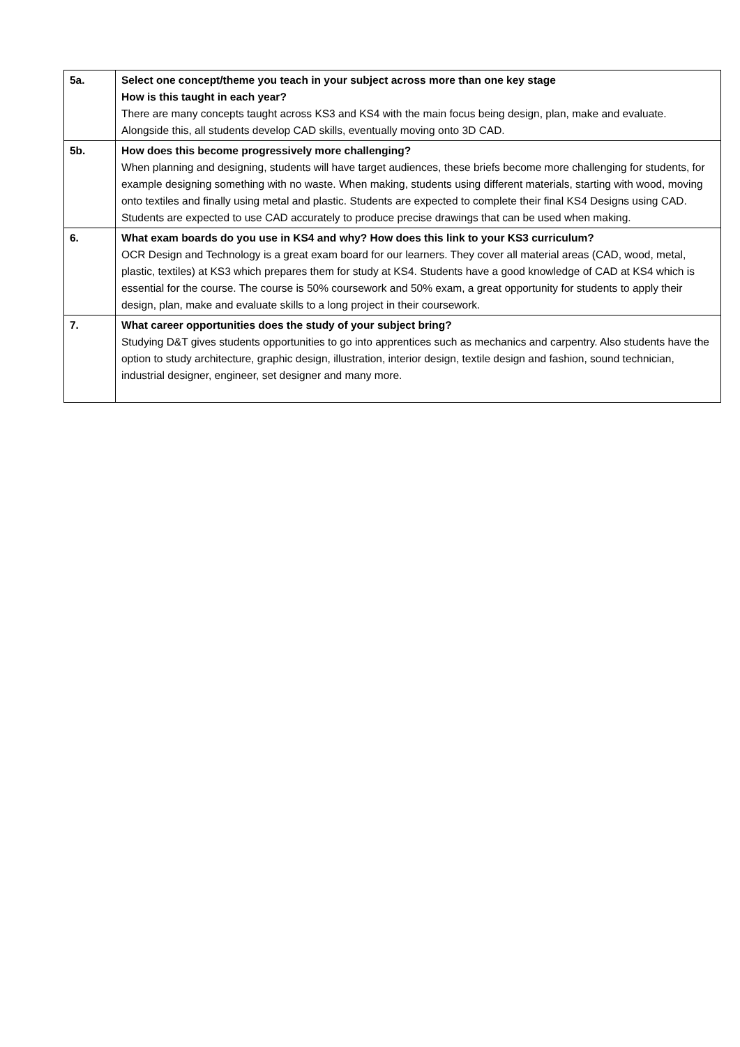| 5a. | Select one concept/theme you teach in your subject across more than one key stage How is this taught in each year? There are many concepts taught across KS3 and KS4 with the main focus being design, plan, make and evaluate. Alongside this, all students develop CAD skills, eventually moving onto 3D CAD. |
| 5b. | How does this become progressively more challenging? When planning and designing, students will have target audiences, these briefs become more challenging for students, for example designing something with no waste. When making, students using different materials, starting with wood, moving onto textiles and finally using metal and plastic. Students are expected to complete their final KS4 Designs using CAD. Students are expected to use CAD accurately to produce precise drawings that can be used when making. |
| 6. | What exam boards do you use in KS4 and why? How does this link to your KS3 curriculum? OCR Design and Technology is a great exam board for our learners. They cover all material areas (CAD, wood, metal, plastic, textiles) at KS3 which prepares them for study at KS4. Students have a good knowledge of CAD at KS4 which is essential for the course. The course is 50% coursework and 50% exam, a great opportunity for students to apply their design, plan, make and evaluate skills to a long project in their coursework. |
| 7. | What career opportunities does the study of your subject bring? Studying D&T gives students opportunities to go into apprentices such as mechanics and carpentry. Also students have the option to study architecture, graphic design, illustration, interior design, textile design and fashion, sound technician, industrial designer, engineer, set designer and many more. |